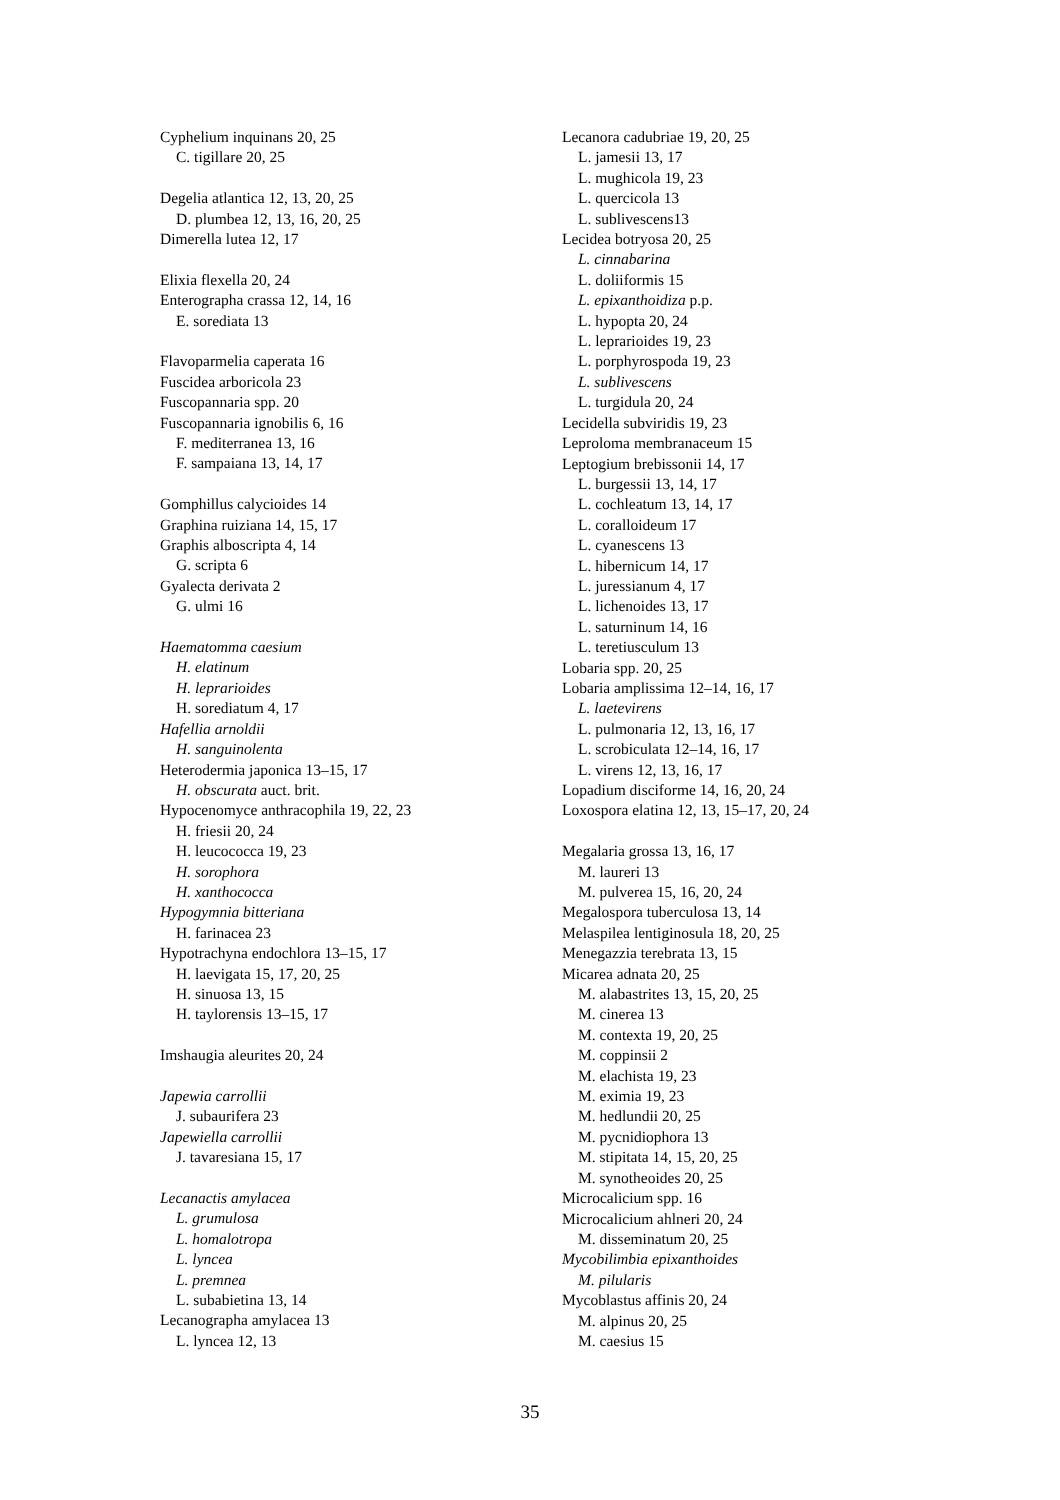Cyphelium inquinans 20, 25
C. tigillare 20, 25
Degelia atlantica 12, 13, 20, 25
D. plumbea 12, 13, 16, 20, 25
Dimerella lutea 12, 17
Elixia flexella 20, 24
Enterographa crassa 12, 14, 16
E. sorediata 13
Flavoparmelia caperata 16
Fuscidea arboricola 23
Fuscopannaria spp. 20
Fuscopannaria ignobilis 6, 16
F. mediterranea 13, 16
F. sampaiana 13, 14, 17
Gomphillus calycioides 14
Graphina ruiziana 14, 15, 17
Graphis alboscripta 4, 14
G. scripta 6
Gyalecta derivata 2
G. ulmi 16
Haematomma caesium
H. elatinum
H. leprarioides
H. sorediatum 4, 17
Hafellia arnoldii
H. sanguinolenta
Heterodermia japonica 13–15, 17
H. obscurata auct. brit.
Hypocenomyce anthracophila 19, 22, 23
H. friesii 20, 24
H. leucococca 19, 23
H. sorophora
H. xanthococca
Hypogymnia bitteriana
H. farinacea 23
Hypotrachyna endochlora 13–15, 17
H. laevigata 15, 17, 20, 25
H. sinuosa 13, 15
H. taylorensis 13–15, 17
Imshaugia aleurites 20, 24
Japewia carrollii
J. subaurifera 23
Japewiella carrollii
J. tavaresiana 15, 17
Lecanactis amylacea
L. grumulosa
L. homalotropa
L. lyncea
L. premnea
L. subabietina 13, 14
Lecanographa amylacea 13
L. lyncea 12, 13
Lecanora cadubriae 19, 20, 25
L. jamesii 13, 17
L. mughicola 19, 23
L. quercicola 13
L. sublivescens13
Lecidea botryosa 20, 25
L. cinnabarina
L. doliiformis 15
L. epixanthoidiza p.p.
L. hypopta 20, 24
L. leprarioides 19, 23
L. porphyrospoda 19, 23
L. sublivescens
L. turgidula 20, 24
Lecidella subviridis 19, 23
Leproloma membranaceum 15
Leptogium brebissonii 14, 17
L. burgessii 13, 14, 17
L. cochleatum 13, 14, 17
L. coralloideum 17
L. cyanescens 13
L. hibernicum 14, 17
L. juressianum 4, 17
L. lichenoides 13, 17
L. saturninum 14, 16
L. teretiusculum 13
Lobaria spp. 20, 25
Lobaria amplissima 12–14, 16, 17
L. laetevirens
L. pulmonaria 12, 13, 16, 17
L. scrobiculata 12–14, 16, 17
L. virens 12, 13, 16, 17
Lopadium disciforme 14, 16, 20, 24
Loxospora elatina 12, 13, 15–17, 20, 24
Megalaria grossa 13, 16, 17
M. laureri 13
M. pulverea 15, 16, 20, 24
Megalospora tuberculosa 13, 14
Melaspilea lentiginosula 18, 20, 25
Menegazzia terebrata 13, 15
Micarea adnata 20, 25
M. alabastrites 13, 15, 20, 25
M. cinerea 13
M. contexta 19, 20, 25
M. coppinsii 2
M. elachista 19, 23
M. eximia 19, 23
M. hedlundii 20, 25
M. pycnidiophora 13
M. stipitata 14, 15, 20, 25
M. synotheoides 20, 25
Microcalicium spp. 16
Microcalicium ahlneri 20, 24
M. disseminatum 20, 25
Mycobilimbia epixanthoides
M. pilularis
Mycoblastus affinis 20, 24
M. alpinus 20, 25
M. caesius 15
35